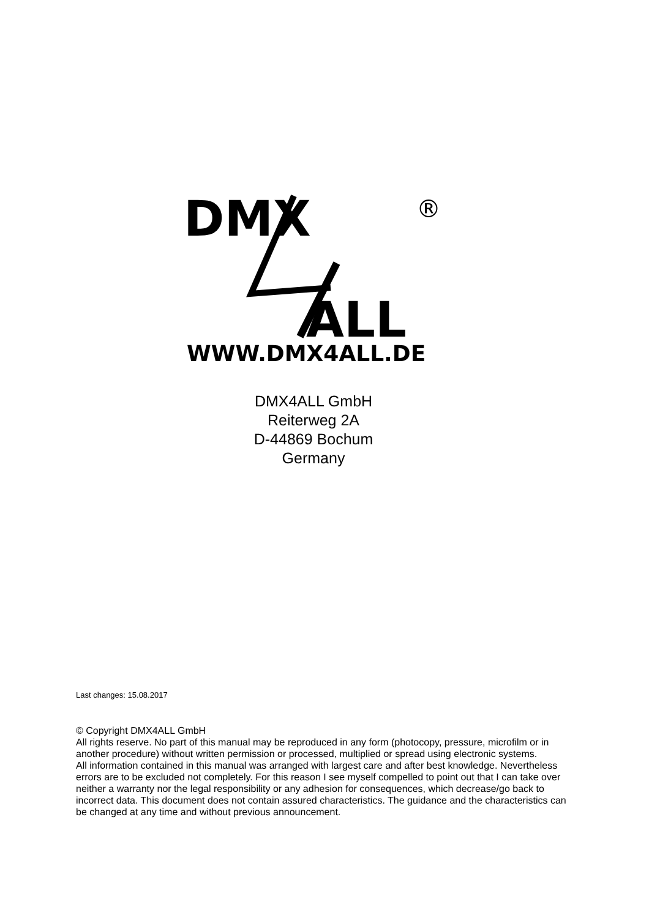DMX
®
ALL
WWW.DMX4ALL.DE
DMX4ALL GmbH
Reiterweg 2A
D-44869 Bochum
Germany
Last changes: 15.08.2017
© Copyright DMX4ALL GmbH
All rights reserve. No part of this manual may be reproduced in any form (photocopy, pressure, microfilm or in another procedure) without written permission or processed, multiplied or spread using electronic systems.
All information contained in this manual was arranged with largest care and after best knowledge. Nevertheless errors are to be excluded not completely. For this reason I see myself compelled to point out that I can take over neither a warranty nor the legal responsibility or any adhesion for consequences, which decrease/go back to incorrect data. This document does not contain assured characteristics. The guidance and the characteristics can be changed at any time and without previous announcement.